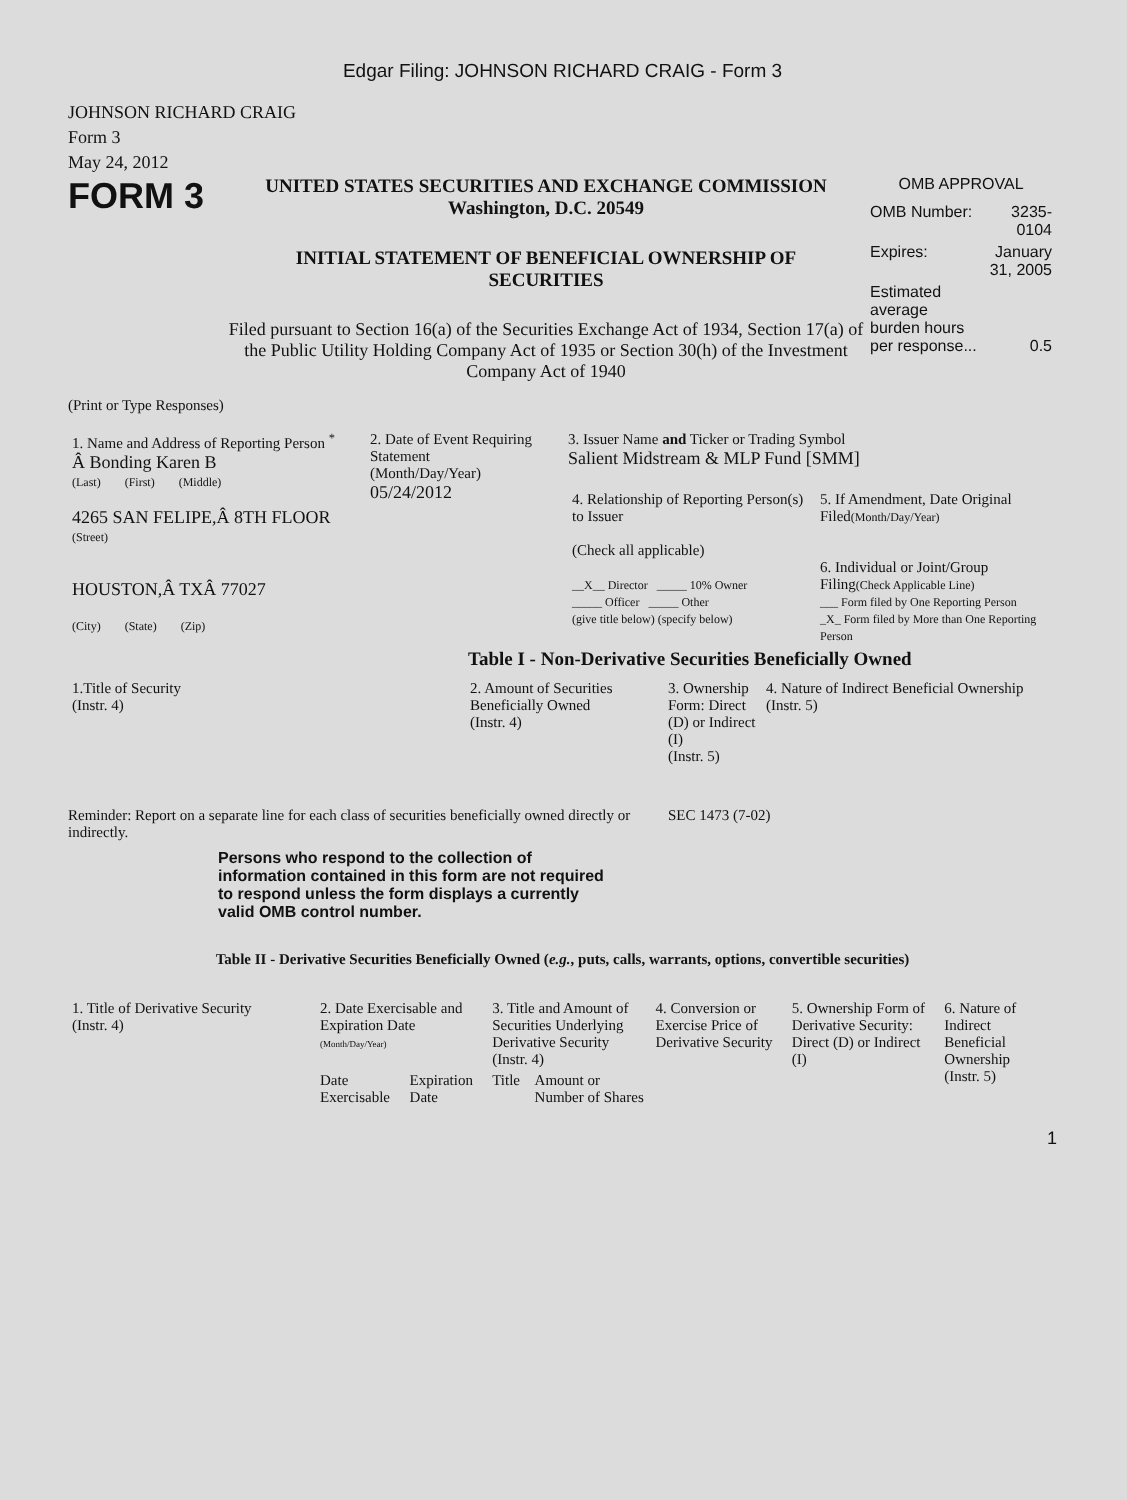Edgar Filing: JOHNSON RICHARD CRAIG - Form 3
JOHNSON RICHARD CRAIG
Form 3
May 24, 2012
FORM 3
UNITED STATES SECURITIES AND EXCHANGE COMMISSION
Washington, D.C. 20549
INITIAL STATEMENT OF BENEFICIAL OWNERSHIP OF SECURITIES
Filed pursuant to Section 16(a) of the Securities Exchange Act of 1934, Section 17(a) of the Public Utility Holding Company Act of 1935 or Section 30(h) of the Investment Company Act of 1940
OMB APPROVAL
| OMB Number: | 3235-0104 |
| Expires: | January 31, 2005 |
| Estimated average burden hours per response... | 0.5 |
(Print or Type Responses)
| 1. Name and Address of Reporting Person <sup>*</sup> Â Bonding Karen B (Last) (First) (Middle) 4265 SAN FELIPE,Â 8TH FLOOR (Street) HOUSTON,Â TXÂ 77027 (City) (State) (Zip) | 2. Date of Event Requiring Statement (Month/Day/Year) 05/24/2012 | 3. Issuer Name and Ticker or Trading Symbol Salient Midstream & MLP Fund [SMM] / 4. Relationship of Reporting Person(s) to Issuer (Check all applicable) __X__ Director _____ 10% Owner _____ Officer _____ Other (give title below) (specify below) / 5. If Amendment, Date Original Filed (Month/Day/Year) 6. Individual or Joint/Group Filing (Check Applicable Line) ___ Form filed by One Reporting Person _X_ Form filed by More than One Reporting Person / |
Table I - Non-Derivative Securities Beneficially Owned
| 1.Title of Security (Instr. 4) | 2. Amount of Securities Beneficially Owned (Instr. 4) | 3. Ownership Form: Direct (D) or Indirect (I) (Instr. 5) | 4. Nature of Indirect Beneficial Ownership (Instr. 5) |
| --- | --- | --- | --- |
Reminder: Report on a separate line for each class of securities beneficially owned directly or indirectly.
SEC 1473 (7-02)
Persons who respond to the collection of information contained in this form are not required to respond unless the form displays a currently valid OMB control number.
Table II - Derivative Securities Beneficially Owned (e.g., puts, calls, warrants, options, convertible securities)
| 1. Title of Derivative Security (Instr. 4) | 2. Date Exercisable and Expiration Date (Month/Day/Year) | | 3. Title and Amount of Securities Underlying Derivative Security (Instr. 4) | | 4. Conversion or Exercise Price of Derivative Security | 5. Ownership Form of Derivative Security: Direct (D) or Indirect (I) | 6. Nature of Indirect Beneficial Ownership (Instr. 5) |
| --- | --- | --- | --- | --- | --- | --- | --- |
| | Date Exercisable | Expiration Date | Title | Amount or Number of Shares | | | |
1